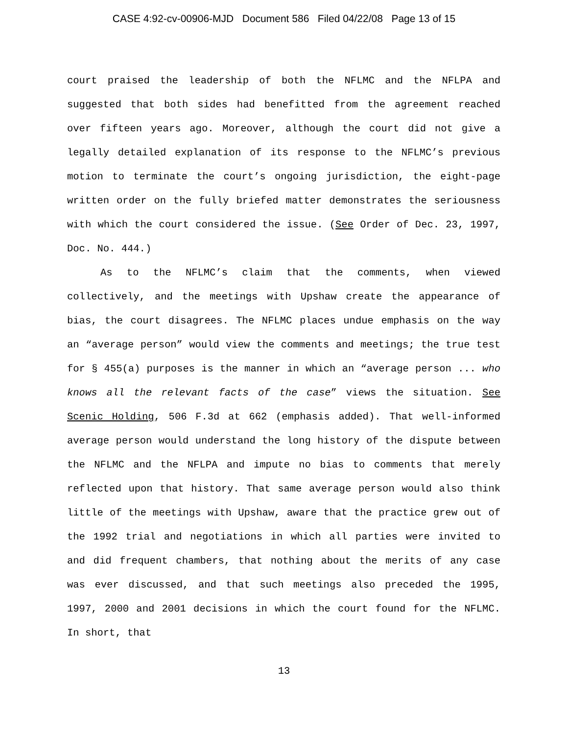CASE 4:92-cv-00906-MJD Document 586 Filed 04/22/08 Page 13 of 15
court praised the leadership of both the NFLMC and the NFLPA and suggested that both sides had benefitted from the agreement reached over fifteen years ago. Moreover, although the court did not give a legally detailed explanation of its response to the NFLMC’s previous motion to terminate the court’s ongoing jurisdiction, the eight-page written order on the fully briefed matter demonstrates the seriousness with which the court considered the issue. (See Order of Dec. 23, 1997, Doc. No. 444.)
As to the NFLMC’s claim that the comments, when viewed collectively, and the meetings with Upshaw create the appearance of bias, the court disagrees. The NFLMC places undue emphasis on the way an “average person” would view the comments and meetings; the true test for § 455(a) purposes is the manner in which an “average person ... who knows all the relevant facts of the case” views the situation. See Scenic Holding, 506 F.3d at 662 (emphasis added). That well-informed average person would understand the long history of the dispute between the NFLMC and the NFLPA and impute no bias to comments that merely reflected upon that history. That same average person would also think little of the meetings with Upshaw, aware that the practice grew out of the 1992 trial and negotiations in which all parties were invited to and did frequent chambers, that nothing about the merits of any case was ever discussed, and that such meetings also preceded the 1995, 1997, 2000 and 2001 decisions in which the court found for the NFLMC. In short, that
13